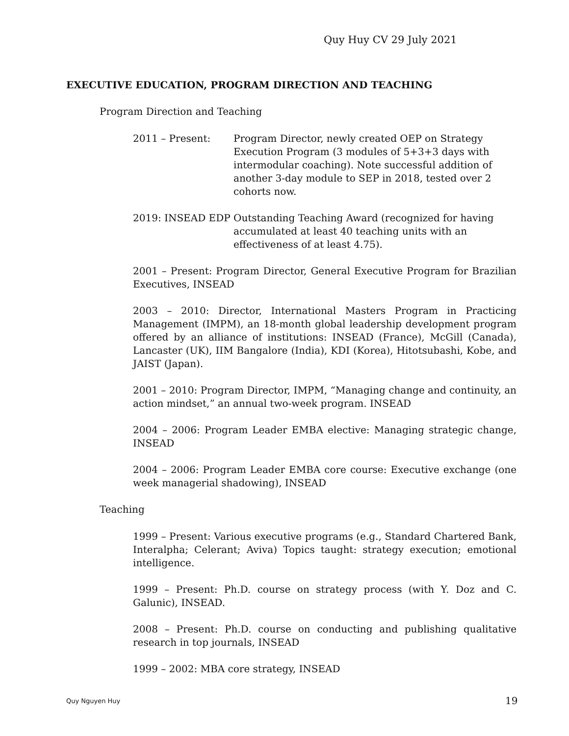Quy Huy CV 29 July 2021
EXECUTIVE EDUCATION, PROGRAM DIRECTION AND TEACHING
Program Direction and Teaching
2011 – Present: Program Director, newly created OEP on Strategy Execution Program (3 modules of 5+3+3 days with intermodular coaching). Note successful addition of another 3-day module to SEP in 2018, tested over 2 cohorts now.
2019: INSEAD EDP Outstanding Teaching Award (recognized for having accumulated at least 40 teaching units with an effectiveness of at least 4.75).
2001 – Present: Program Director, General Executive Program for Brazilian Executives, INSEAD
2003 – 2010: Director, International Masters Program in Practicing Management (IMPM), an 18-month global leadership development program offered by an alliance of institutions: INSEAD (France), McGill (Canada), Lancaster (UK), IIM Bangalore (India), KDI (Korea), Hitotsubashi, Kobe, and JAIST (Japan).
2001 – 2010: Program Director, IMPM, “Managing change and continuity, an action mindset,” an annual two-week program. INSEAD
2004 – 2006: Program Leader EMBA elective: Managing strategic change, INSEAD
2004 – 2006: Program Leader EMBA core course: Executive exchange (one week managerial shadowing), INSEAD
Teaching
1999 – Present: Various executive programs (e.g., Standard Chartered Bank, Interalpha; Celerant; Aviva) Topics taught: strategy execution; emotional intelligence.
1999 – Present: Ph.D. course on strategy process (with Y. Doz and C. Galunic), INSEAD.
2008 – Present: Ph.D. course on conducting and publishing qualitative research in top journals, INSEAD
1999 – 2002: MBA core strategy, INSEAD
Quy Nguyen Huy 19